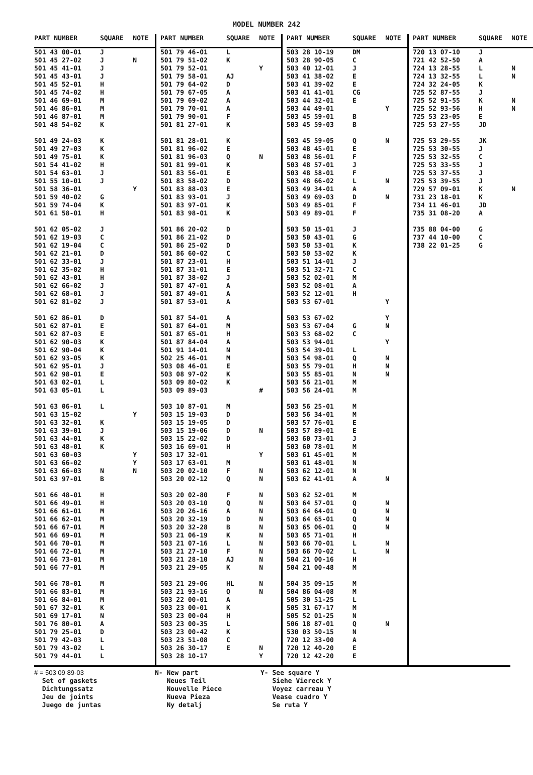MODEL NUMBER 242
| PART NUMBER | SQUARE | NOTE |
| --- | --- | --- |
| 501 43 00-01 | J | |
| 501 45 27-02 | J | N |
| 501 45 41-01 | J | |
| 501 45 43-01 | J | |
| 501 45 52-01 | H | |
| 501 45 74-02 | H | |
| 501 46 69-01 | M | |
| 501 46 86-01 | M | |
| 501 46 87-01 | M | |
| 501 48 54-02 | K | |
| 501 49 24-03 | K | |
| 501 49 27-03 | K | |
| 501 49 75-01 | K | |
| 501 54 41-02 | H | |
| 501 54 63-01 | J | |
| 501 55 10-01 | J | |
| 501 58 36-01 | | Y |
| 501 59 40-02 | G | |
| 501 59 74-04 | K | |
| 501 61 58-01 | H | |
| 501 62 05-02 | J | |
| 501 62 19-03 | C | |
| 501 62 19-04 | C | |
| 501 62 21-01 | D | |
| 501 62 33-01 | J | |
| 501 62 35-02 | H | |
| 501 62 43-01 | H | |
| 501 62 66-02 | J | |
| 501 62 68-01 | J | |
| 501 62 81-02 | J | |
| 501 62 86-01 | D | |
| 501 62 87-01 | E | |
| 501 62 87-03 | E | |
| 501 62 90-03 | K | |
| 501 62 90-04 | K | |
| 501 62 93-05 | K | |
| 501 62 95-01 | J | |
| 501 62 98-01 | E | |
| 501 63 02-01 | L | |
| 501 63 05-01 | L | |
| 501 63 06-01 | L | |
| 501 63 15-02 | | Y |
| 501 63 32-01 | K | |
| 501 63 39-01 | J | |
| 501 63 44-01 | K | |
| 501 63 48-01 | K | |
| 501 63 60-03 | | Y |
| 501 63 66-02 | | Y |
| 501 63 66-03 | N | N |
| 501 63 97-01 | B | |
| 501 66 48-01 | H | |
| 501 66 49-01 | H | |
| 501 66 61-01 | M | |
| 501 66 62-01 | M | |
| 501 66 67-01 | M | |
| 501 66 69-01 | M | |
| 501 66 70-01 | M | |
| 501 66 72-01 | M | |
| 501 66 73-01 | M | |
| 501 66 77-01 | M | |
| 501 66 78-01 | M | |
| 501 66 83-01 | M | |
| 501 66 84-01 | M | |
| 501 67 32-01 | K | |
| 501 69 17-01 | N | |
| 501 76 80-01 | A | |
| 501 79 25-01 | D | |
| 501 79 42-03 | L | |
| 501 79 43-02 | L | |
| 501 79 44-01 | L | |
| PART NUMBER | SQUARE | NOTE |
| --- | --- | --- |
| 501 79 46-01 | L | |
| 501 79 51-02 | K | |
| 501 79 52-01 | | Y |
| 501 79 58-01 | AJ | |
| 501 79 64-02 | D | |
| 501 79 67-05 | A | |
| 501 79 69-02 | A | |
| 501 79 70-01 | A | |
| 501 79 90-01 | F | |
| 501 81 27-01 | K | |
| 501 81 28-01 | K | |
| 501 81 96-02 | E | |
| 501 81 96-03 | Q | N |
| 501 81 99-01 | K | |
| 501 83 56-01 | E | |
| 501 83 58-02 | D | |
| 501 83 88-03 | E | |
| 501 83 93-01 | J | |
| 501 83 97-01 | K | |
| 501 83 98-01 | K | |
| 501 86 20-02 | D | |
| 501 86 21-02 | D | |
| 501 86 25-02 | D | |
| 501 86 60-02 | C | |
| 501 87 23-01 | H | |
| 501 87 31-01 | E | |
| 501 87 38-02 | J | |
| 501 87 47-01 | A | |
| 501 87 49-01 | A | |
| 501 87 53-01 | A | |
| 501 87 54-01 | A | |
| 501 87 64-01 | M | |
| 501 87 65-01 | H | |
| 501 87 84-04 | A | |
| 501 91 14-01 | N | |
| 502 25 46-01 | M | |
| 503 08 46-01 | E | |
| 503 08 97-02 | K | |
| 503 09 80-02 | K | |
| 503 09 89-03 | | # |
| 503 10 87-01 | M | |
| 503 15 19-03 | D | |
| 503 15 19-05 | D | |
| 503 15 19-06 | D | N |
| 503 15 22-02 | D | |
| 503 16 69-01 | H | |
| 503 17 32-01 | | Y |
| 503 17 63-01 | M | |
| 503 20 02-10 | F | N |
| 503 20 02-12 | Q | N |
| 503 20 02-80 | F | N |
| 503 20 03-10 | Q | N |
| 503 20 26-16 | A | N |
| 503 20 32-19 | D | N |
| 503 20 32-28 | B | N |
| 503 21 06-19 | K | N |
| 503 21 07-16 | L | N |
| 503 21 27-10 | F | N |
| 503 21 28-10 | AJ | N |
| 503 21 29-05 | K | N |
| 503 21 29-06 | HL | N |
| 503 21 93-16 | Q | N |
| 503 22 00-01 | A | |
| 503 23 00-01 | K | |
| 503 23 00-04 | H | |
| 503 23 00-35 | L | |
| 503 23 00-42 | K | |
| 503 23 51-08 | C | |
| 503 26 30-17 | E | N |
| 503 28 10-17 | | Y |
| PART NUMBER | SQUARE | NOTE |
| --- | --- | --- |
| 503 28 10-19 | DM | |
| 503 28 90-05 | C | |
| 503 40 12-01 | J | |
| 503 41 38-02 | E | |
| 503 41 39-02 | E | |
| 503 41 41-01 | CG | |
| 503 44 32-01 | E | |
| 503 44 49-01 | | Y |
| 503 45 59-01 | B | |
| 503 45 59-03 | B | |
| 503 45 59-05 | Q | N |
| 503 48 45-01 | E | |
| 503 48 56-01 | F | |
| 503 48 57-01 | J | |
| 503 48 58-01 | F | |
| 503 48 66-02 | L | N |
| 503 49 34-01 | A | |
| 503 49 69-03 | D | N |
| 503 49 85-01 | F | |
| 503 49 89-01 | F | |
| 503 50 15-01 | J | |
| 503 50 43-01 | G | |
| 503 50 53-01 | K | |
| 503 50 53-02 | K | |
| 503 51 14-01 | J | |
| 503 51 32-71 | C | |
| 503 52 02-01 | M | |
| 503 52 08-01 | A | |
| 503 52 12-01 | H | |
| 503 53 67-01 | | Y |
| 503 53 67-02 | | Y |
| 503 53 67-04 | G | N |
| 503 53 68-02 | C | |
| 503 53 94-01 | | Y |
| 503 54 39-01 | L | |
| 503 54 98-01 | Q | N |
| 503 55 79-01 | H | N |
| 503 55 85-01 | N | N |
| 503 56 21-01 | M | |
| 503 56 24-01 | M | |
| 503 56 25-01 | M | |
| 503 56 34-01 | M | |
| 503 57 76-01 | E | |
| 503 57 89-01 | E | |
| 503 60 73-01 | J | |
| 503 60 78-01 | M | |
| 503 61 45-01 | M | |
| 503 61 48-01 | N | |
| 503 62 12-01 | N | |
| 503 62 41-01 | A | N |
| 503 62 52-01 | M | |
| 503 64 57-01 | Q | N |
| 503 64 64-01 | Q | N |
| 503 64 65-01 | Q | N |
| 503 65 06-01 | Q | N |
| 503 65 71-01 | H | |
| 503 66 70-01 | L | N |
| 503 66 70-02 | L | N |
| 504 21 00-16 | H | |
| 504 21 00-48 | M | |
| 504 35 09-15 | M | |
| 504 86 04-08 | M | |
| 505 30 51-25 | L | |
| 505 31 67-17 | M | |
| 505 52 01-25 | N | |
| 506 18 87-01 | Q | N |
| 530 03 50-15 | N | |
| 720 12 33-00 | A | |
| 720 12 40-20 | E | |
| 720 12 42-20 | E | |
| PART NUMBER | SQUARE | NOTE |
| --- | --- | --- |
| 720 13 07-10 | J | |
| 721 42 52-50 | A | |
| 724 13 28-55 | L | N |
| 724 13 32-55 | L | N |
| 724 32 24-05 | K | |
| 725 52 87-55 | J | |
| 725 52 91-55 | K | N |
| 725 52 93-56 | H | N |
| 725 53 23-05 | E | |
| 725 53 27-55 | JD | |
| 725 53 29-55 | JK | |
| 725 53 30-55 | J | |
| 725 53 32-55 | C | |
| 725 53 33-55 | J | |
| 725 53 37-55 | J | |
| 725 53 39-55 | J | |
| 729 57 09-01 | K | N |
| 731 23 18-01 | K | |
| 734 11 46-01 | JD | |
| 735 31 08-20 | A | |
| 735 88 04-00 | G | |
| 737 44 10-00 | C | |
| 738 22 01-25 | G | |
# = 503 09 89-03
Set of gaskets
Dichtungssatz
Jeu de joints
Juego de juntas
N- New part
Neues Teil
Nouvelle Piece
Nueva Pieza
Ny detalj
Y- See square Y
Siehe Viereck Y
Voyez carreau Y
Vease cuadro Y
Se ruta Y